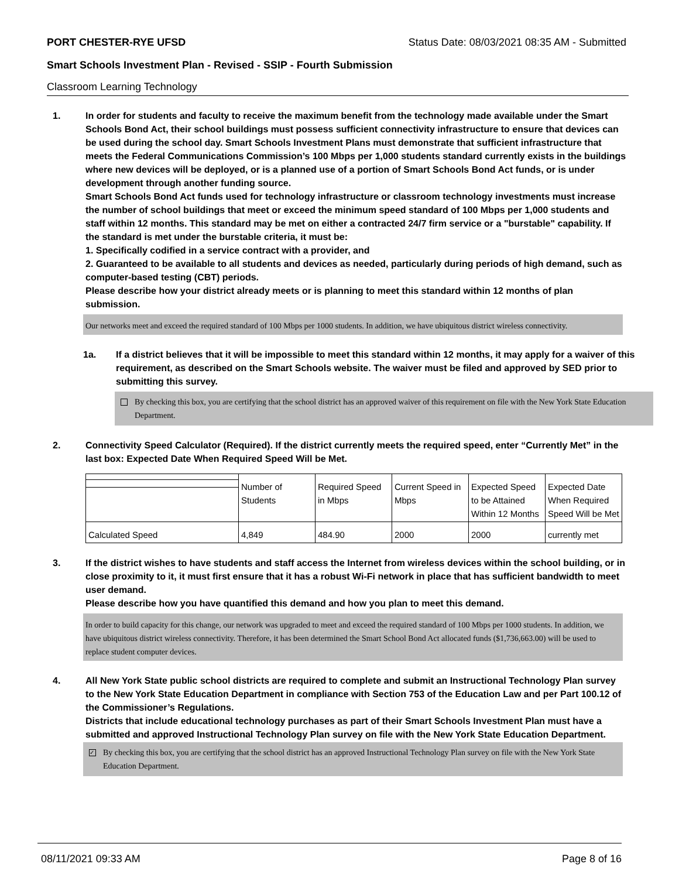PORT CHESTER-RYE UFSD Status Date: 08/03/2021 08:35 AM - Submitted
Smart Schools Investment Plan - Revised - SSIP - Fourth Submission
Classroom Learning Technology
1. In order for students and faculty to receive the maximum benefit from the technology made available under the Smart Schools Bond Act, their school buildings must possess sufficient connectivity infrastructure to ensure that devices can be used during the school day. Smart Schools Investment Plans must demonstrate that sufficient infrastructure that meets the Federal Communications Commission’s 100 Mbps per 1,000 students standard currently exists in the buildings where new devices will be deployed, or is a planned use of a portion of Smart Schools Bond Act funds, or is under development through another funding source.
Smart Schools Bond Act funds used for technology infrastructure or classroom technology investments must increase the number of school buildings that meet or exceed the minimum speed standard of 100 Mbps per 1,000 students and staff within 12 months. This standard may be met on either a contracted 24/7 firm service or a "burstable" capability. If the standard is met under the burstable criteria, it must be:
1. Specifically codified in a service contract with a provider, and
2. Guaranteed to be available to all students and devices as needed, particularly during periods of high demand, such as computer-based testing (CBT) periods.
Please describe how your district already meets or is planning to meet this standard within 12 months of plan submission.
Our networks meet and exceed the required standard of 100 Mbps per 1000 students. In addition, we have ubiquitous district wireless connectivity.
1a. If a district believes that it will be impossible to meet this standard within 12 months, it may apply for a waiver of this requirement, as described on the Smart Schools website. The waiver must be filed and approved by SED prior to submitting this survey.
By checking this box, you are certifying that the school district has an approved waiver of this requirement on file with the New York State Education Department.
2. Connectivity Speed Calculator (Required). If the district currently meets the required speed, enter “Currently Met” in the last box: Expected Date When Required Speed Will be Met.
| | Number of Students | Required Speed in Mbps | Current Speed in Mbps | Expected Speed to be Attained Within 12 Months | Expected Date When Required Speed Will be Met |
| Calculated Speed | 4,849 | 484.90 | 2000 | 2000 | currently met |
3. If the district wishes to have students and staff access the Internet from wireless devices within the school building, or in close proximity to it, it must first ensure that it has a robust Wi-Fi network in place that has sufficient bandwidth to meet user demand.
Please describe how you have quantified this demand and how you plan to meet this demand.
In order to build capacity for this change, our network was upgraded to meet and exceed the required standard of 100 Mbps per 1000 students. In addition, we have ubiquitous district wireless connectivity. Therefore, it has been determined the Smart School Bond Act allocated funds ($1,736,663.00) will be used to replace student computer devices.
4. All New York State public school districts are required to complete and submit an Instructional Technology Plan survey to the New York State Education Department in compliance with Section 753 of the Education Law and per Part 100.12 of the Commissioner’s Regulations.
Districts that include educational technology purchases as part of their Smart Schools Investment Plan must have a submitted and approved Instructional Technology Plan survey on file with the New York State Education Department.
✓
By checking this box, you are certifying that the school district has an approved Instructional Technology Plan survey on file with the New York State Education Department.
08/11/2021 09:33 AM Page 8 of 16